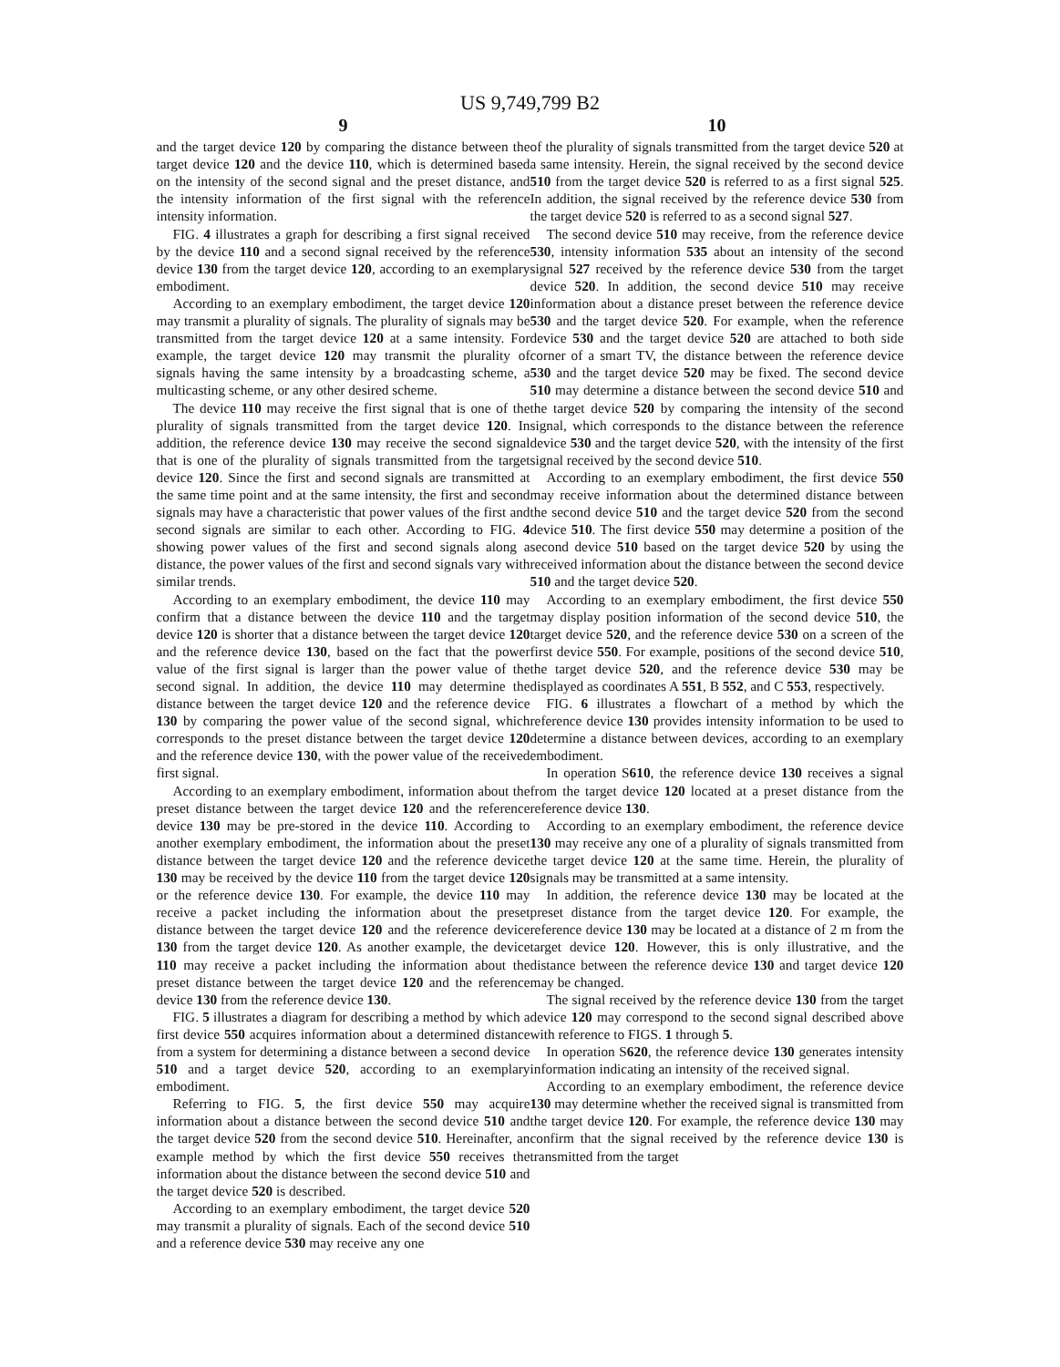US 9,749,799 B2
9
and the target device 120 by comparing the distance between the target device 120 and the device 110, which is determined based on the intensity of the second signal and the preset distance, and the intensity information of the first signal with the reference intensity information.
FIG. 4 illustrates a graph for describing a first signal received by the device 110 and a second signal received by the reference device 130 from the target device 120, according to an exemplary embodiment.
According to an exemplary embodiment, the target device 120 may transmit a plurality of signals. The plurality of signals may be transmitted from the target device 120 at a same intensity. For example, the target device 120 may transmit the plurality of signals having the same intensity by a broadcasting scheme, a multicasting scheme, or any other desired scheme.
The device 110 may receive the first signal that is one of the plurality of signals transmitted from the target device 120. In addition, the reference device 130 may receive the second signal that is one of the plurality of signals transmitted from the target device 120. Since the first and second signals are transmitted at the same time point and at the same intensity, the first and second signals may have a characteristic that power values of the first and second signals are similar to each other. According to FIG. 4 showing power values of the first and second signals along a distance, the power values of the first and second signals vary with similar trends.
According to an exemplary embodiment, the device 110 may confirm that a distance between the device 110 and the target device 120 is shorter that a distance between the target device 120 and the reference device 130, based on the fact that the power value of the first signal is larger than the power value of the second signal. In addition, the device 110 may determine the distance between the target device 120 and the reference device 130 by comparing the power value of the second signal, which corresponds to the preset distance between the target device 120 and the reference device 130, with the power value of the received first signal.
According to an exemplary embodiment, information about the preset distance between the target device 120 and the reference device 130 may be pre-stored in the device 110. According to another exemplary embodiment, the information about the preset distance between the target device 120 and the reference device 130 may be received by the device 110 from the target device 120 or the reference device 130. For example, the device 110 may receive a packet including the information about the preset distance between the target device 120 and the reference device 130 from the target device 120. As another example, the device 110 may receive a packet including the information about the preset distance between the target device 120 and the reference device 130 from the reference device 130.
FIG. 5 illustrates a diagram for describing a method by which a first device 550 acquires information about a determined distance from a system for determining a distance between a second device 510 and a target device 520, according to an exemplary embodiment.
Referring to FIG. 5, the first device 550 may acquire information about a distance between the second device 510 and the target device 520 from the second device 510. Hereinafter, an example method by which the first device 550 receives the information about the distance between the second device 510 and the target device 520 is described.
According to an exemplary embodiment, the target device 520 may transmit a plurality of signals. Each of the second device 510 and a reference device 530 may receive any one
10
of the plurality of signals transmitted from the target device 520 at a same intensity. Herein, the signal received by the second device 510 from the target device 520 is referred to as a first signal 525. In addition, the signal received by the reference device 530 from the target device 520 is referred to as a second signal 527.
The second device 510 may receive, from the reference device 530, intensity information 535 about an intensity of the second signal 527 received by the reference device 530 from the target device 520. In addition, the second device 510 may receive information about a distance preset between the reference device 530 and the target device 520. For example, when the reference device 530 and the target device 520 are attached to both side corner of a smart TV, the distance between the reference device 530 and the target device 520 may be fixed. The second device 510 may determine a distance between the second device 510 and the target device 520 by comparing the intensity of the second signal, which corresponds to the distance between the reference device 530 and the target device 520, with the intensity of the first signal received by the second device 510.
According to an exemplary embodiment, the first device 550 may receive information about the determined distance between the second device 510 and the target device 520 from the second device 510. The first device 550 may determine a position of the second device 510 based on the target device 520 by using the received information about the distance between the second device 510 and the target device 520.
According to an exemplary embodiment, the first device 550 may display position information of the second device 510, the target device 520, and the reference device 530 on a screen of the first device 550. For example, positions of the second device 510, the target device 520, and the reference device 530 may be displayed as coordinates A 551, B 552, and C 553, respectively.
FIG. 6 illustrates a flowchart of a method by which the reference device 130 provides intensity information to be used to determine a distance between devices, according to an exemplary embodiment.
In operation S610, the reference device 130 receives a signal from the target device 120 located at a preset distance from the reference device 130.
According to an exemplary embodiment, the reference device 130 may receive any one of a plurality of signals transmitted from the target device 120 at the same time. Herein, the plurality of signals may be transmitted at a same intensity.
In addition, the reference device 130 may be located at the preset distance from the target device 120. For example, the reference device 130 may be located at a distance of 2 m from the target device 120. However, this is only illustrative, and the distance between the reference device 130 and target device 120 may be changed.
The signal received by the reference device 130 from the target device 120 may correspond to the second signal described above with reference to FIGS. 1 through 5.
In operation S620, the reference device 130 generates intensity information indicating an intensity of the received signal.
According to an exemplary embodiment, the reference device 130 may determine whether the received signal is transmitted from the target device 120. For example, the reference device 130 may confirm that the signal received by the reference device 130 is transmitted from the target